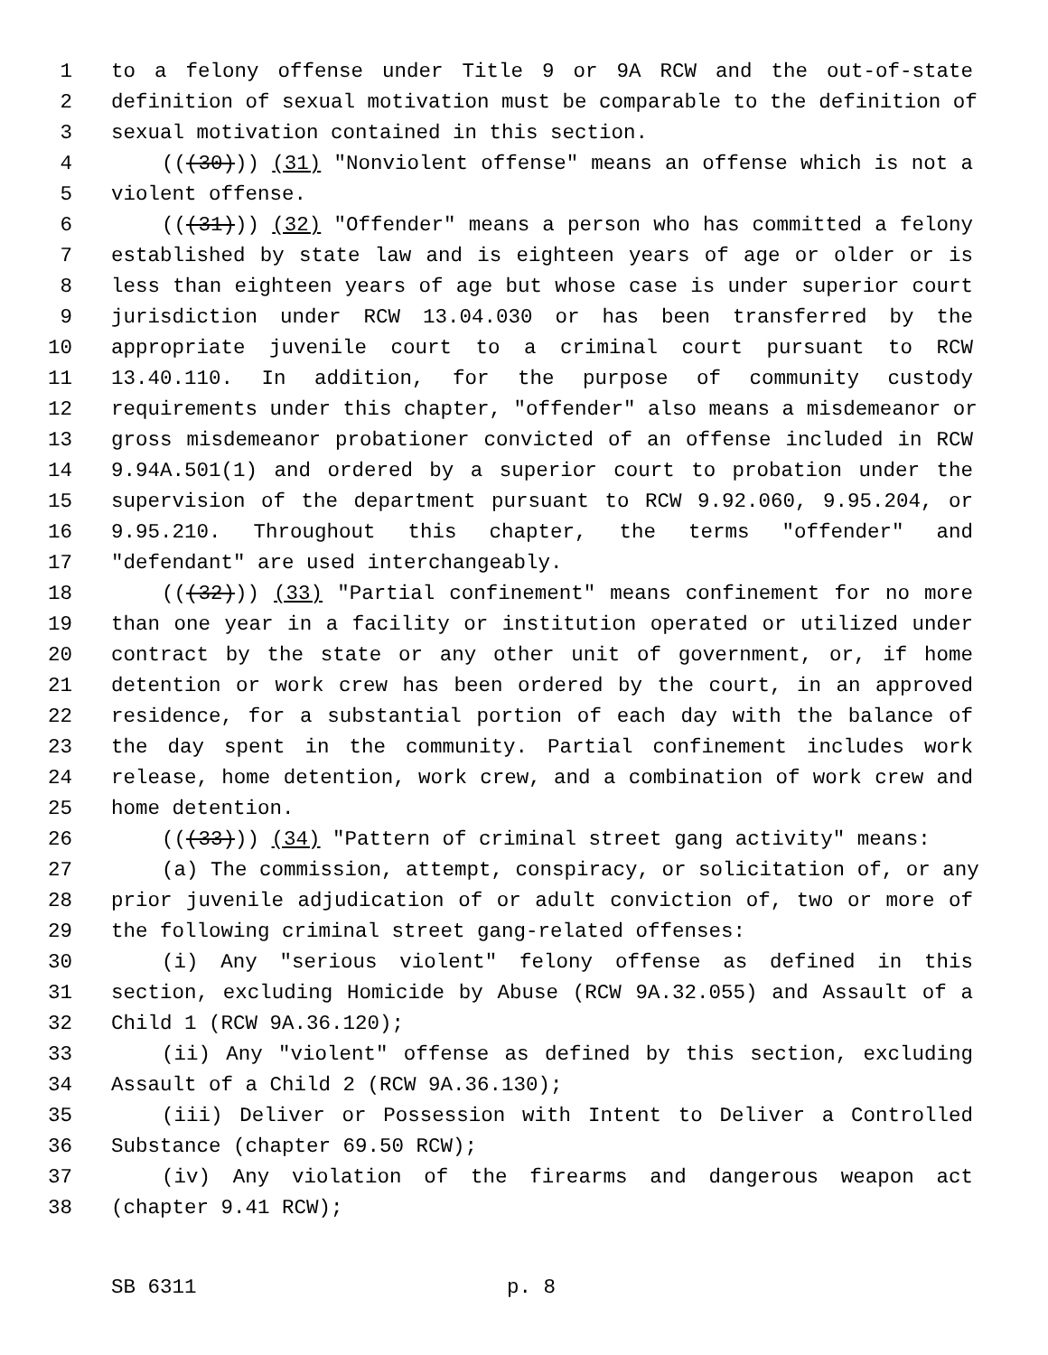1 to a felony offense under Title 9 or 9A RCW and the out-of-state
2 definition of sexual motivation must be comparable to the definition of
3 sexual motivation contained in this section.
4 (((30))) (31) "Nonviolent offense" means an offense which is not a
5 violent offense.
6 (((31))) (32) "Offender" means a person who has committed a felony
7 established by state law and is eighteen years of age or older or is
8 less than eighteen years of age but whose case is under superior court
9 jurisdiction under RCW 13.04.030 or has been transferred by the
10 appropriate juvenile court to a criminal court pursuant to RCW
11 13.40.110. In addition, for the purpose of community custody
12 requirements under this chapter, "offender" also means a misdemeanor or
13 gross misdemeanor probationer convicted of an offense included in RCW
14 9.94A.501(1) and ordered by a superior court to probation under the
15 supervision of the department pursuant to RCW 9.92.060, 9.95.204, or
16 9.95.210. Throughout this chapter, the terms "offender" and
17 "defendant" are used interchangeably.
18 (((32))) (33) "Partial confinement" means confinement for no more
19 than one year in a facility or institution operated or utilized under
20 contract by the state or any other unit of government, or, if home
21 detention or work crew has been ordered by the court, in an approved
22 residence, for a substantial portion of each day with the balance of
23 the day spent in the community. Partial confinement includes work
24 release, home detention, work crew, and a combination of work crew and
25 home detention.
26 (((33))) (34) "Pattern of criminal street gang activity" means:
27 (a) The commission, attempt, conspiracy, or solicitation of, or any
28 prior juvenile adjudication of or adult conviction of, two or more of
29 the following criminal street gang-related offenses:
30 (i) Any "serious violent" felony offense as defined in this
31 section, excluding Homicide by Abuse (RCW 9A.32.055) and Assault of a
32 Child 1 (RCW 9A.36.120);
33 (ii) Any "violent" offense as defined by this section, excluding
34 Assault of a Child 2 (RCW 9A.36.130);
35 (iii) Deliver or Possession with Intent to Deliver a Controlled
36 Substance (chapter 69.50 RCW);
37 (iv) Any violation of the firearms and dangerous weapon act
38 (chapter 9.41 RCW);
SB 6311 p. 8